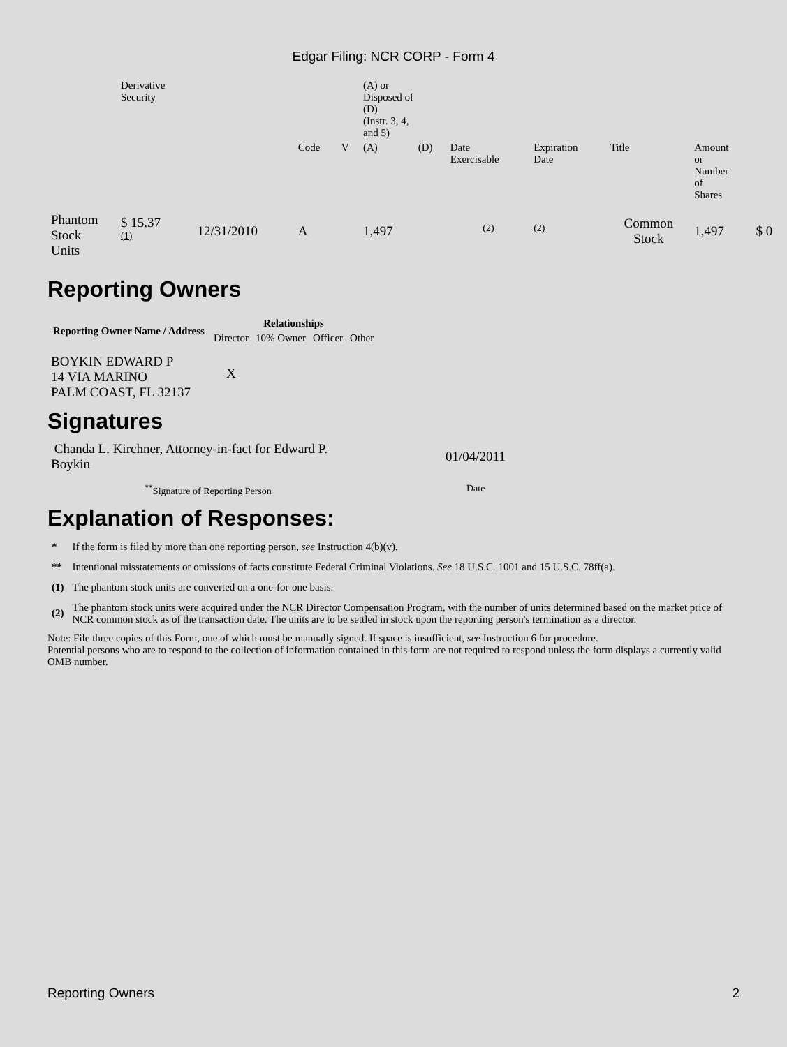Edgar Filing: NCR CORP - Form 4
| | Derivative Security | | | | (A) or Disposed of (D) (Instr. 3, 4, and 5) | | | | | | |
| | | | Code | V | (A) | (D) | Date Exercisable | Expiration Date | Title | Amount or Number of Shares | |
| Phantom Stock Units | $ 15.37 <sup>(1)</sup> | 12/31/2010 | A | | 1,497 | | <sup>(2)</sup> | <sup>(2)</sup> | Common Stock | 1,497 | $ 0 |
Reporting Owners
| Reporting Owner Name / Address | Relationships | | | |
| --- | --- | --- | --- | --- |
| | Director | 10% Owner | Officer | Other |
| BOYKIN EDWARD P 14 VIA MARINO PALM COAST, FL 32137 | X | | | |
Signatures
| Chanda L. Kirchner, Attorney-in-fact for Edward P. Boykin | 01/04/2011 |
| <sup>**</sup> Signature of Reporting Person | Date |
Explanation of Responses:
| * | If the form is filed by more than one reporting person, see Instruction 4(b)(v). |
| ** | Intentional misstatements or omissions of facts constitute Federal Criminal Violations. See 18 U.S.C. 1001 and 15 U.S.C. 78ff(a). |
| (1) | The phantom stock units are converted on a one-for-one basis. |
| (2) | The phantom stock units were acquired under the NCR Director Compensation Program, with the number of units determined based on the market price of NCR common stock as of the transaction date. The units are to be settled in stock upon the reporting person's termination as a director. |
Note: File three copies of this Form, one of which must be manually signed. If space is insufficient, see Instruction 6 for procedure.
Potential persons who are to respond to the collection of information contained in this form are not required to respond unless the form displays a currently valid OMB number.
Reporting Owners 2